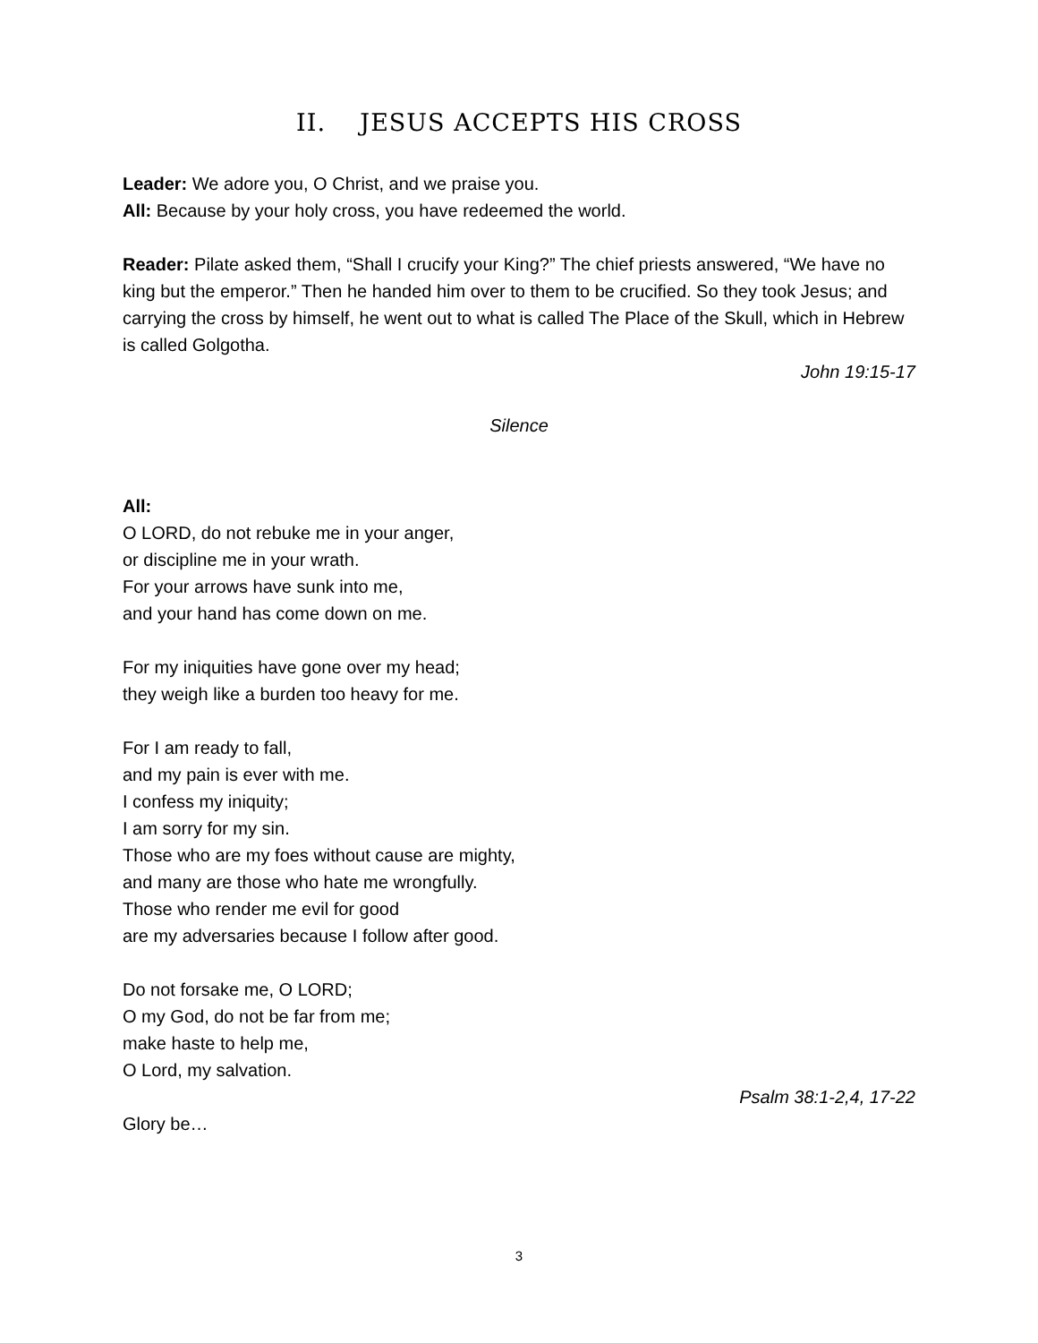II. JESUS ACCEPTS HIS CROSS
Leader: We adore you, O Christ, and we praise you.
All: Because by your holy cross, you have redeemed the world.
Reader: Pilate asked them, “Shall I crucify your King?” The chief priests answered, “We have no king but the emperor.” Then he handed him over to them to be crucified. So they took Jesus; and carrying the cross by himself, he went out to what is called The Place of the Skull, which in Hebrew is called Golgotha.
John 19:15-17
Silence
All:
O LORD, do not rebuke me in your anger,
or discipline me in your wrath.
For your arrows have sunk into me,
and your hand has come down on me.
For my iniquities have gone over my head;
they weigh like a burden too heavy for me.
For I am ready to fall,
and my pain is ever with me.
I confess my iniquity;
I am sorry for my sin.
Those who are my foes without cause are mighty,
and many are those who hate me wrongfully.
Those who render me evil for good
are my adversaries because I follow after good.
Do not forsake me, O LORD;
O my God, do not be far from me;
make haste to help me,
O Lord, my salvation.
Psalm 38:1-2,4, 17-22
Glory be…
3